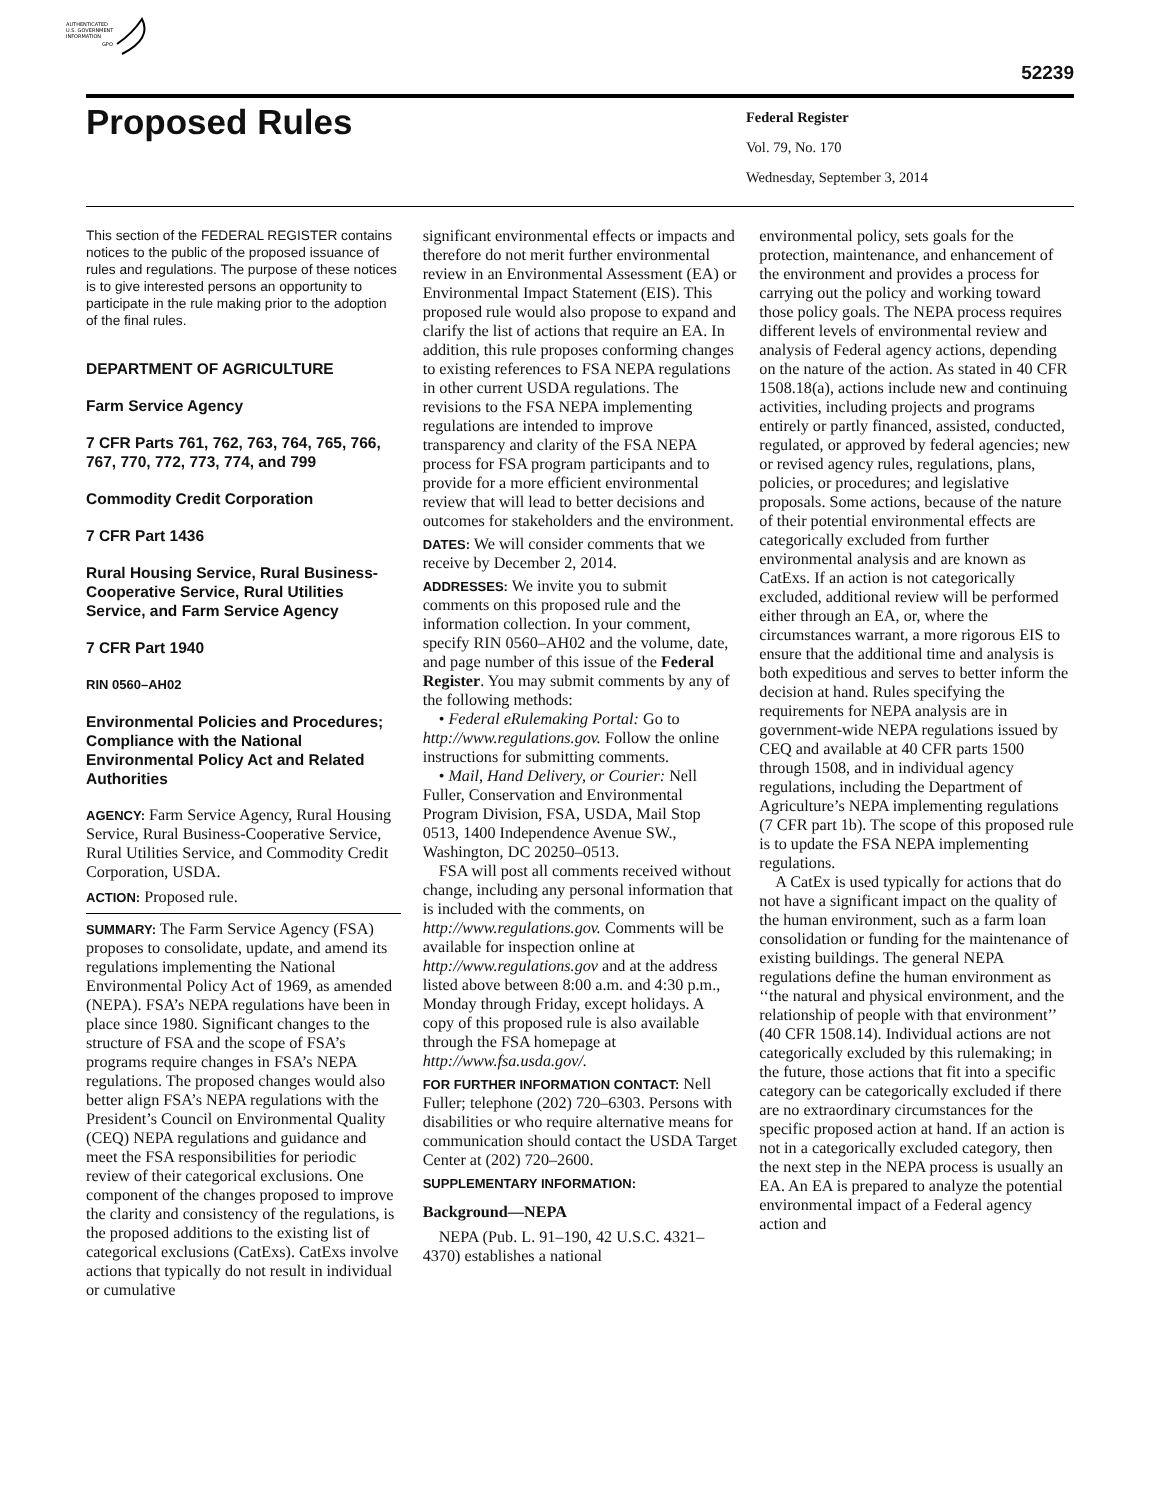AUTHENTICATED
U.S. GOVERNMENT
INFORMATION
GPO
52239
Proposed Rules
Federal Register
Vol. 79, No. 170
Wednesday, September 3, 2014
This section of the FEDERAL REGISTER contains notices to the public of the proposed issuance of rules and regulations. The purpose of these notices is to give interested persons an opportunity to participate in the rule making prior to the adoption of the final rules.
DEPARTMENT OF AGRICULTURE
Farm Service Agency
7 CFR Parts 761, 762, 763, 764, 765, 766, 767, 770, 772, 773, 774, and 799
Commodity Credit Corporation
7 CFR Part 1436
Rural Housing Service, Rural Business-Cooperative Service, Rural Utilities Service, and Farm Service Agency
7 CFR Part 1940
RIN 0560–AH02
Environmental Policies and Procedures; Compliance with the National Environmental Policy Act and Related Authorities
AGENCY: Farm Service Agency, Rural Housing Service, Rural Business-Cooperative Service, Rural Utilities Service, and Commodity Credit Corporation, USDA.
ACTION: Proposed rule.
SUMMARY: The Farm Service Agency (FSA) proposes to consolidate, update, and amend its regulations implementing the National Environmental Policy Act of 1969, as amended (NEPA). FSA’s NEPA regulations have been in place since 1980. Significant changes to the structure of FSA and the scope of FSA’s programs require changes in FSA’s NEPA regulations. The proposed changes would also better align FSA’s NEPA regulations with the President’s Council on Environmental Quality (CEQ) NEPA regulations and guidance and meet the FSA responsibilities for periodic review of their categorical exclusions. One component of the changes proposed to improve the clarity and consistency of the regulations, is the proposed additions to the existing list of categorical exclusions (CatExs). CatExs involve actions that typically do not result in individual or cumulative
significant environmental effects or impacts and therefore do not merit further environmental review in an Environmental Assessment (EA) or Environmental Impact Statement (EIS). This proposed rule would also propose to expand and clarify the list of actions that require an EA. In addition, this rule proposes conforming changes to existing references to FSA NEPA regulations in other current USDA regulations. The revisions to the FSA NEPA implementing regulations are intended to improve transparency and clarity of the FSA NEPA process for FSA program participants and to provide for a more efficient environmental review that will lead to better decisions and outcomes for stakeholders and the environment.
DATES: We will consider comments that we receive by December 2, 2014.
ADDRESSES: We invite you to submit comments on this proposed rule and the information collection. In your comment, specify RIN 0560–AH02 and the volume, date, and page number of this issue of the Federal Register. You may submit comments by any of the following methods:
• Federal eRulemaking Portal: Go to http://www.regulations.gov. Follow the online instructions for submitting comments.
• Mail, Hand Delivery, or Courier: Nell Fuller, Conservation and Environmental Program Division, FSA, USDA, Mail Stop 0513, 1400 Independence Avenue SW., Washington, DC 20250–0513.
FSA will post all comments received without change, including any personal information that is included with the comments, on http://www.regulations.gov. Comments will be available for inspection online at http://www.regulations.gov and at the address listed above between 8:00 a.m. and 4:30 p.m., Monday through Friday, except holidays. A copy of this proposed rule is also available through the FSA homepage at http://www.fsa.usda.gov/.
FOR FURTHER INFORMATION CONTACT: Nell Fuller; telephone (202) 720–6303. Persons with disabilities or who require alternative means for communication should contact the USDA Target Center at (202) 720–2600.
SUPPLEMENTARY INFORMATION:
Background—NEPA
NEPA (Pub. L. 91–190, 42 U.S.C. 4321–4370) establishes a national
environmental policy, sets goals for the protection, maintenance, and enhancement of the environment and provides a process for carrying out the policy and working toward those policy goals. The NEPA process requires different levels of environmental review and analysis of Federal agency actions, depending on the nature of the action. As stated in 40 CFR 1508.18(a), actions include new and continuing activities, including projects and programs entirely or partly financed, assisted, conducted, regulated, or approved by federal agencies; new or revised agency rules, regulations, plans, policies, or procedures; and legislative proposals. Some actions, because of the nature of their potential environmental effects are categorically excluded from further environmental analysis and are known as CatExs. If an action is not categorically excluded, additional review will be performed either through an EA, or, where the circumstances warrant, a more rigorous EIS to ensure that the additional time and analysis is both expeditious and serves to better inform the decision at hand. Rules specifying the requirements for NEPA analysis are in government-wide NEPA regulations issued by CEQ and available at 40 CFR parts 1500 through 1508, and in individual agency regulations, including the Department of Agriculture’s NEPA implementing regulations (7 CFR part 1b). The scope of this proposed rule is to update the FSA NEPA implementing regulations.
A CatEx is used typically for actions that do not have a significant impact on the quality of the human environment, such as a farm loan consolidation or funding for the maintenance of existing buildings. The general NEPA regulations define the human environment as ‘‘the natural and physical environment, and the relationship of people with that environment’’ (40 CFR 1508.14). Individual actions are not categorically excluded by this rulemaking; in the future, those actions that fit into a specific category can be categorically excluded if there are no extraordinary circumstances for the specific proposed action at hand. If an action is not in a categorically excluded category, then the next step in the NEPA process is usually an EA. An EA is prepared to analyze the potential environmental impact of a Federal agency action and